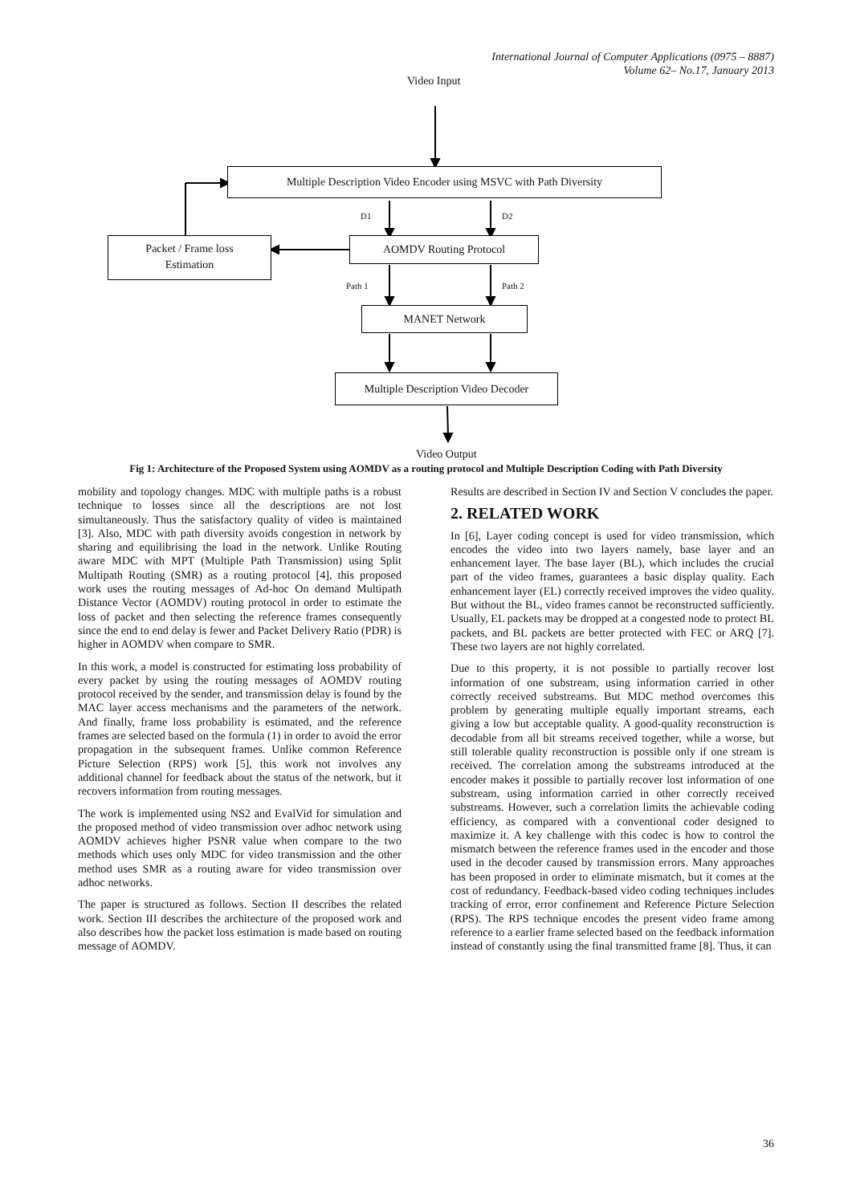International Journal of Computer Applications (0975 – 8887)
Volume 62– No.17, January 2013
Video Input
Multiple Description Video Encoder using MSVC with Path Diversity
D1 D2
Packet / Frame loss
Estimation
AOMDV Routing Protocol
Path 1 Path 2
MANET Network
Multiple Description Video Decoder
Video Output
Fig 1: Architecture of the Proposed System using AOMDV as a routing protocol and Multiple Description Coding with Path Diversity
mobility and topology changes. MDC with multiple paths is a robust technique to losses since all the descriptions are not lost simultaneously. Thus the satisfactory quality of video is maintained [3]. Also, MDC with path diversity avoids congestion in network by sharing and equilibrising the load in the network. Unlike Routing aware MDC with MPT (Multiple Path Transmission) using Split Multipath Routing (SMR) as a routing protocol [4], this proposed work uses the routing messages of Ad-hoc On demand Multipath Distance Vector (AOMDV) routing protocol in order to estimate the loss of packet and then selecting the reference frames consequently since the end to end delay is fewer and Packet Delivery Ratio (PDR) is higher in AOMDV when compare to SMR.
In this work, a model is constructed for estimating loss probability of every packet by using the routing messages of AOMDV routing protocol received by the sender, and transmission delay is found by the MAC layer access mechanisms and the parameters of the network. And finally, frame loss probability is estimated, and the reference frames are selected based on the formula (1) in order to avoid the error propagation in the subsequent frames. Unlike common Reference Picture Selection (RPS) work [5], this work not involves any additional channel for feedback about the status of the network, but it recovers information from routing messages.
The work is implemented using NS2 and EvalVid for simulation and the proposed method of video transmission over adhoc network using AOMDV achieves higher PSNR value when compare to the two methods which uses only MDC for video transmission and the other method uses SMR as a routing aware for video transmission over adhoc networks.
The paper is structured as follows. Section II describes the related work. Section III describes the architecture of the proposed work and also describes how the packet loss estimation is made based on routing message of AOMDV.
Results are described in Section IV and Section V concludes the paper.
2. RELATED WORK
In [6], Layer coding concept is used for video transmission, which encodes the video into two layers namely, base layer and an enhancement layer. The base layer (BL), which includes the crucial part of the video frames, guarantees a basic display quality. Each enhancement layer (EL) correctly received improves the video quality. But without the BL, video frames cannot be reconstructed sufficiently. Usually, EL packets may be dropped at a congested node to protect BL packets, and BL packets are better protected with FEC or ARQ [7]. These two layers are not highly correlated.
Due to this property, it is not possible to partially recover lost information of one substream, using information carried in other correctly received substreams. But MDC method overcomes this problem by generating multiple equally important streams, each giving a low but acceptable quality. A good-quality reconstruction is decodable from all bit streams received together, while a worse, but still tolerable quality reconstruction is possible only if one stream is received. The correlation among the substreams introduced at the encoder makes it possible to partially recover lost information of one substream, using information carried in other correctly received substreams. However, such a correlation limits the achievable coding efficiency, as compared with a conventional coder designed to maximize it. A key challenge with this codec is how to control the mismatch between the reference frames used in the encoder and those used in the decoder caused by transmission errors. Many approaches has been proposed in order to eliminate mismatch, but it comes at the cost of redundancy. Feedback-based video coding techniques includes tracking of error, error confinement and Reference Picture Selection (RPS). The RPS technique encodes the present video frame among reference to a earlier frame selected based on the feedback information instead of constantly using the final transmitted frame [8]. Thus, it can
36